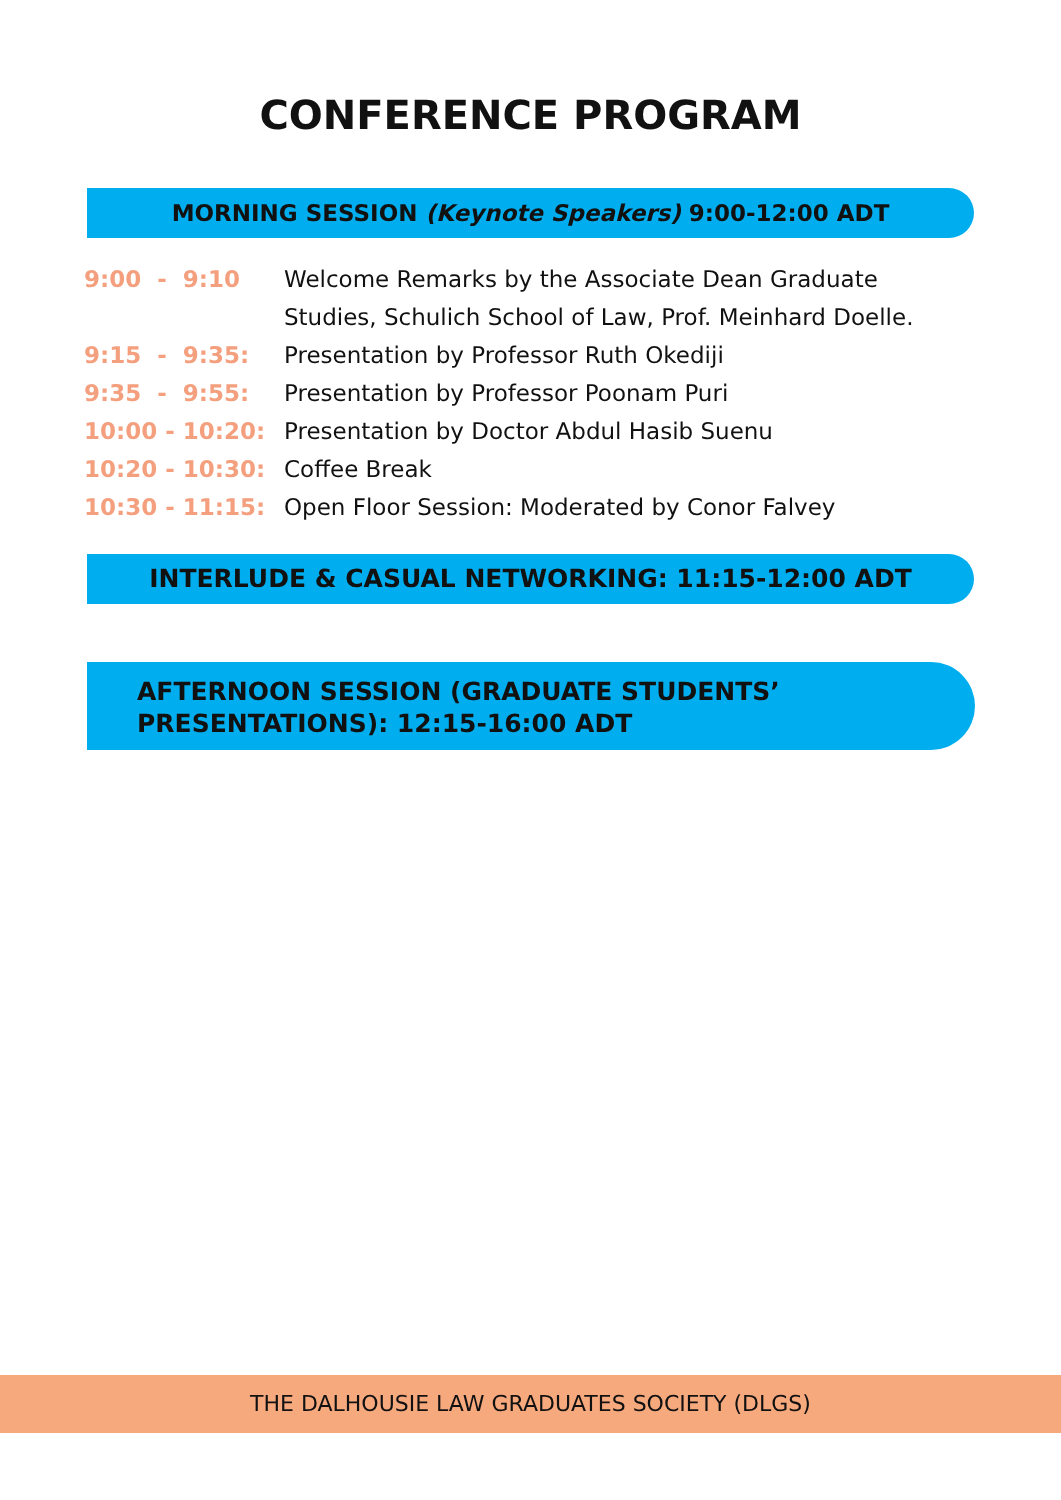CONFERENCE PROGRAM
MORNING SESSION (Keynote Speakers) 9:00-12:00 ADT
| 9:00 - 9:10 | Welcome Remarks by the Associate Dean Graduate Studies, Schulich School of Law, Prof. Meinhard Doelle. |
| 9:15 - 9:35: | Presentation by Professor Ruth Okediji |
| 9:35 - 9:55: | Presentation by Professor Poonam Puri |
| 10:00 - 10:20: | Presentation by Doctor Abdul Hasib Suenu |
| 10:20 - 10:30: | Coffee Break |
| 10:30 - 11:15: | Open Floor Session: Moderated by Conor Falvey |
INTERLUDE & CASUAL NETWORKING: 11:15-12:00 ADT
AFTERNOON SESSION (GRADUATE STUDENTS’
PRESENTATIONS): 12:15-16:00 ADT
THE DALHOUSIE LAW GRADUATES SOCIETY (DLGS)